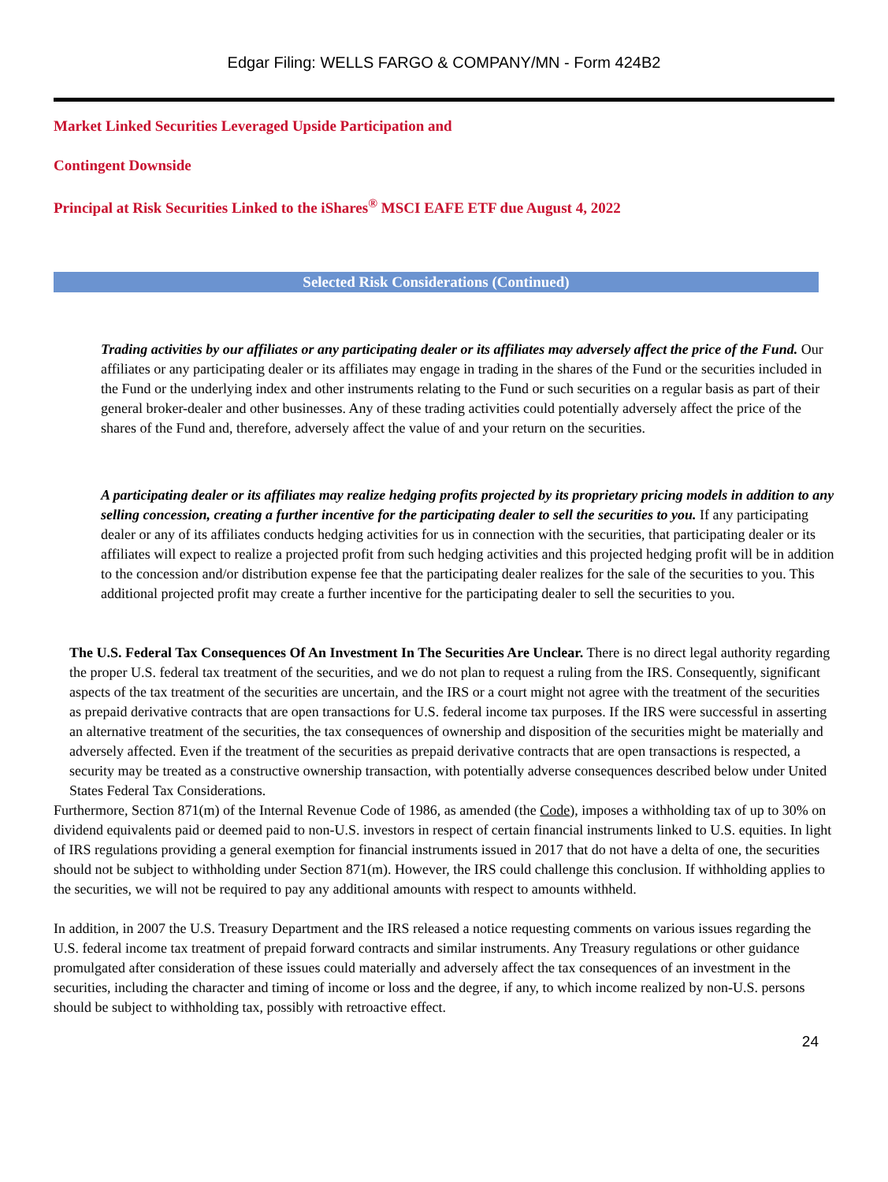Edgar Filing: WELLS FARGO & COMPANY/MN - Form 424B2
Market Linked Securities Leveraged Upside Participation and
Contingent Downside
Principal at Risk Securities Linked to the iShares<sup>®</sup> MSCI EAFE ETF due August 4, 2022
Selected Risk Considerations (Continued)
Trading activities by our affiliates or any participating dealer or its affiliates may adversely affect the price of the Fund. Our affiliates or any participating dealer or its affiliates may engage in trading in the shares of the Fund or the securities included in the Fund or the underlying index and other instruments relating to the Fund or such securities on a regular basis as part of their general broker-dealer and other businesses. Any of these trading activities could potentially adversely affect the price of the shares of the Fund and, therefore, adversely affect the value of and your return on the securities.
A participating dealer or its affiliates may realize hedging profits projected by its proprietary pricing models in addition to any selling concession, creating a further incentive for the participating dealer to sell the securities to you. If any participating dealer or any of its affiliates conducts hedging activities for us in connection with the securities, that participating dealer or its affiliates will expect to realize a projected profit from such hedging activities and this projected hedging profit will be in addition to the concession and/or distribution expense fee that the participating dealer realizes for the sale of the securities to you. This additional projected profit may create a further incentive for the participating dealer to sell the securities to you.
The U.S. Federal Tax Consequences Of An Investment In The Securities Are Unclear. There is no direct legal authority regarding the proper U.S. federal tax treatment of the securities, and we do not plan to request a ruling from the IRS. Consequently, significant aspects of the tax treatment of the securities are uncertain, and the IRS or a court might not agree with the treatment of the securities as prepaid derivative contracts that are open transactions for U.S. federal income tax purposes. If the IRS were successful in asserting an alternative treatment of the securities, the tax consequences of ownership and disposition of the securities might be materially and adversely affected. Even if the treatment of the securities as prepaid derivative contracts that are open transactions is respected, a security may be treated as a constructive ownership transaction, with potentially adverse consequences described below under United States Federal Tax Considerations.
Furthermore, Section 871(m) of the Internal Revenue Code of 1986, as amended (the Code), imposes a withholding tax of up to 30% on dividend equivalents paid or deemed paid to non-U.S. investors in respect of certain financial instruments linked to U.S. equities. In light of IRS regulations providing a general exemption for financial instruments issued in 2017 that do not have a delta of one, the securities should not be subject to withholding under Section 871(m). However, the IRS could challenge this conclusion. If withholding applies to the securities, we will not be required to pay any additional amounts with respect to amounts withheld.
In addition, in 2007 the U.S. Treasury Department and the IRS released a notice requesting comments on various issues regarding the U.S. federal income tax treatment of prepaid forward contracts and similar instruments. Any Treasury regulations or other guidance promulgated after consideration of these issues could materially and adversely affect the tax consequences of an investment in the securities, including the character and timing of income or loss and the degree, if any, to which income realized by non-U.S. persons should be subject to withholding tax, possibly with retroactive effect.
24